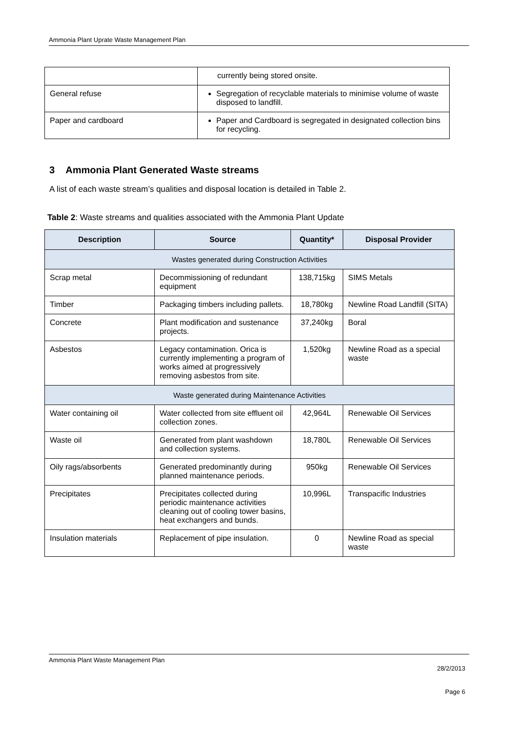Ammonia Plant Uprate Waste Management Plan
| | currently being stored onsite. |
| General refuse | Segregation of recyclable materials to minimise volume of waste disposed to landfill. |
| Paper and cardboard | Paper and Cardboard is segregated in designated collection bins for recycling. |
3 Ammonia Plant Generated Waste streams
A list of each waste stream’s qualities and disposal location is detailed in Table 2.
Table 2: Waste streams and qualities associated with the Ammonia Plant Update
| Description | Source | Quantity* | Disposal Provider |
| --- | --- | --- | --- |
| Wastes generated during Construction Activities | | | |
| Scrap metal | Decommissioning of redundant equipment | 138,715kg | SIMS Metals |
| Timber | Packaging timbers including pallets. | 18,780kg | Newline Road Landfill (SITA) |
| Concrete | Plant modification and sustenance projects. | 37,240kg | Boral |
| Asbestos | Legacy contamination. Orica is currently implementing a program of works aimed at progressively removing asbestos from site. | 1,520kg | Newline Road as a special waste |
| Waste generated during Maintenance Activities | | | |
| Water containing oil | Water collected from site effluent oil collection zones. | 42,964L | Renewable Oil Services |
| Waste oil | Generated from plant washdown and collection systems. | 18,780L | Renewable Oil Services |
| Oily rags/absorbents | Generated predominantly during planned maintenance periods. | 950kg | Renewable Oil Services |
| Precipitates | Precipitates collected during periodic maintenance activities cleaning out of cooling tower basins, heat exchangers and bunds. | 10,996L | Transpacific Industries |
| Insulation materials | Replacement of pipe insulation. | 0 | Newline Road as special waste |
Ammonia Plant Waste Management Plan
28/2/2013
Page 6